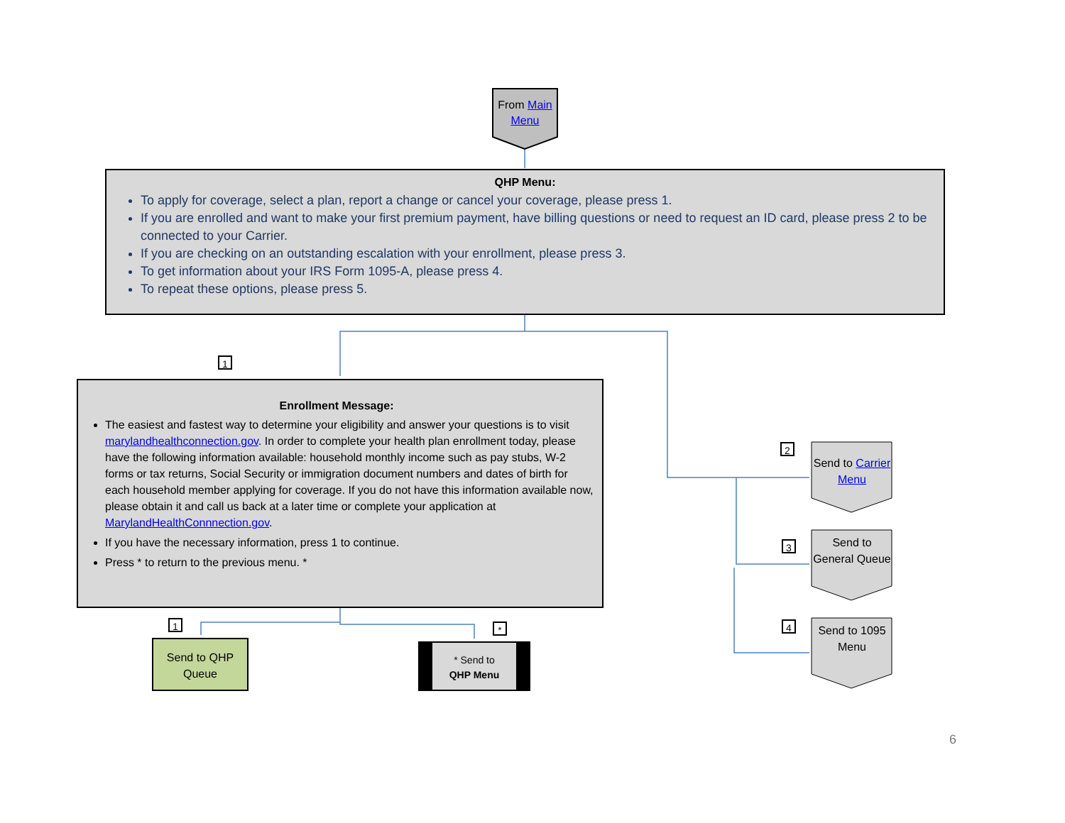From Main Menu
QHP Menu:
To apply for coverage, select a plan, report a change or cancel your coverage, please press 1.
If you are enrolled and want to make your first premium payment, have billing questions or need to request an ID card, please press 2 to be connected to your Carrier.
If you are checking on an outstanding escalation with your enrollment, please press 3.
To get information about your IRS Form 1095-A, please press 4.
To repeat these options, please press 5.
1
Enrollment Message:
The easiest and fastest way to determine your eligibility and answer your questions is to visit marylandhealthconnection.gov. In order to complete your health plan enrollment today, please have the following information available: household monthly income such as pay stubs, W-2 forms or tax returns, Social Security or immigration document numbers and dates of birth for each household member applying for coverage. If you do not have this information available now, please obtain it and call us back at a later time or complete your application at MarylandHealthConnnection.gov.
If you have the necessary information, press 1 to continue.
Press * to return to the previous menu. *
1
Send to QHP Queue
*
* Send to
QHP Menu
2
Send to Carrier Menu
3
Send to General Queue
4
Send to 1095 Menu
6